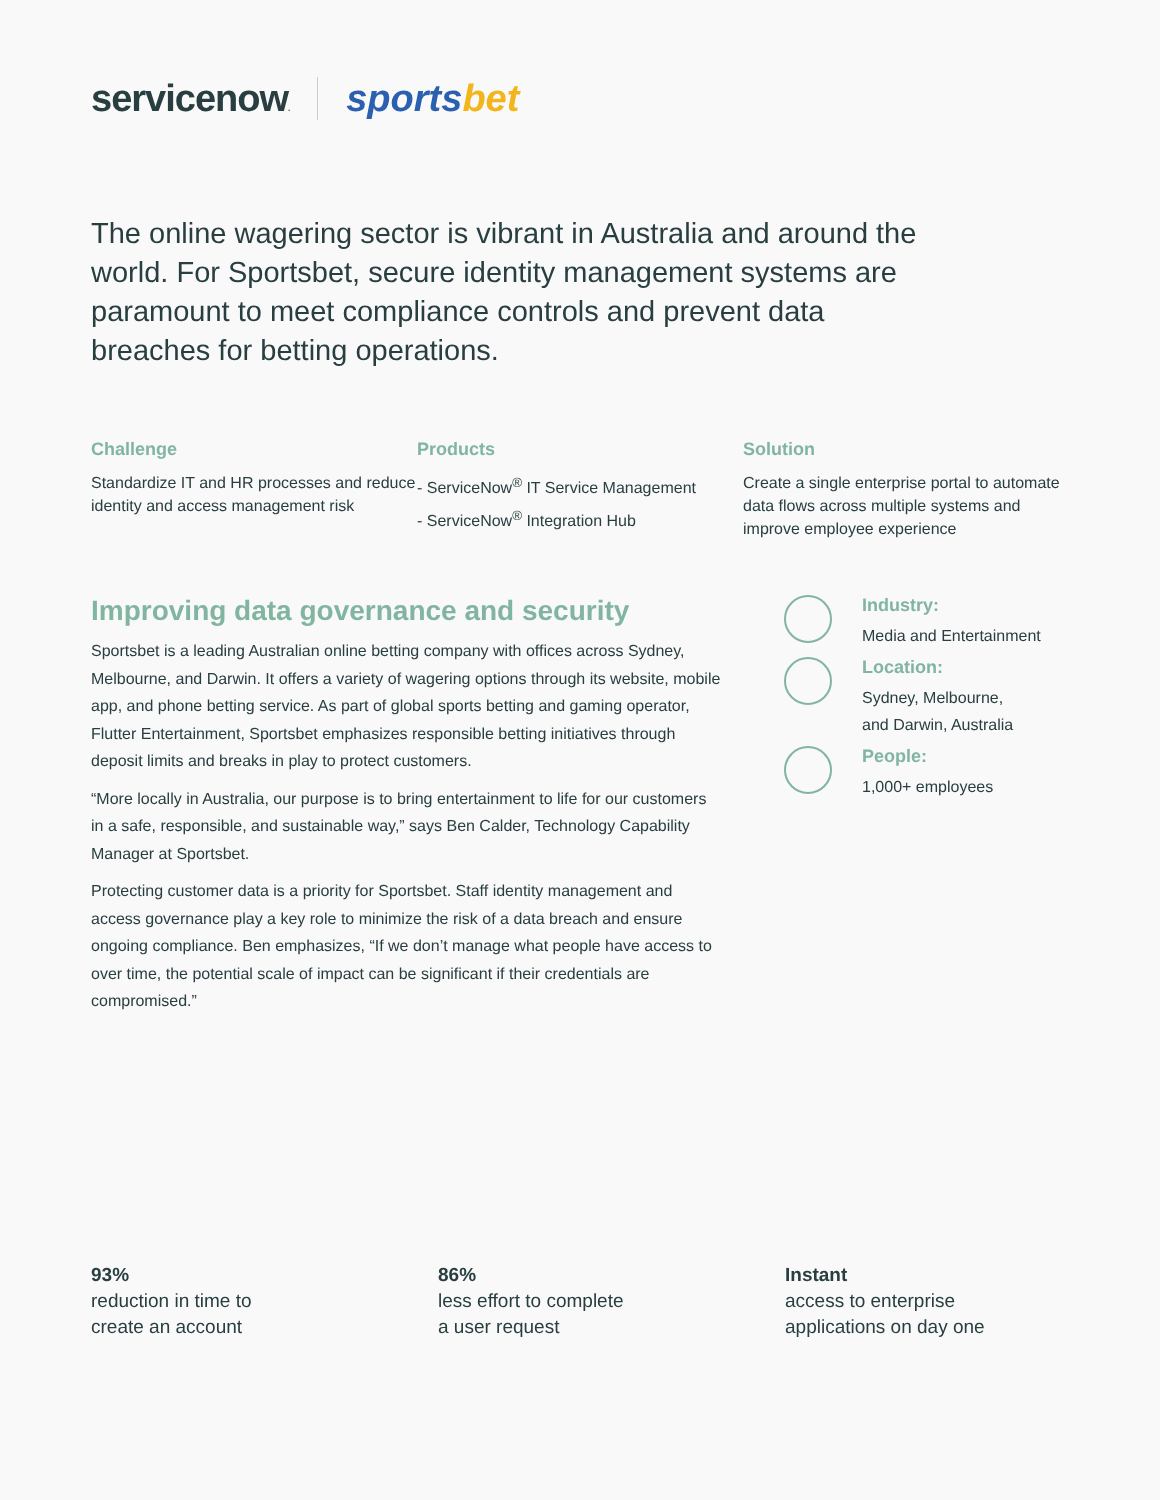servicenow.
sportsbet
The online wagering sector is vibrant in Australia and around the world. For Sportsbet, secure identity management systems are paramount to meet compliance controls and prevent data breaches for betting operations.
Challenge
Standardize IT and HR processes and reduce identity and access management risk
Products
- ServiceNow<sup>®</sup> IT Service Management
- ServiceNow<sup>®</sup> Integration Hub
Solution
Create a single enterprise portal to automate data flows across multiple systems and improve employee experience
Improving data governance and security
Sportsbet is a leading Australian online betting company with offices across Sydney, Melbourne, and Darwin. It offers a variety of wagering options through its website, mobile app, and phone betting service. As part of global sports betting and gaming operator, Flutter Entertainment, Sportsbet emphasizes responsible betting initiatives through deposit limits and breaks in play to protect customers.
“More locally in Australia, our purpose is to bring entertainment to life for our customers in a safe, responsible, and sustainable way,” says Ben Calder, Technology Capability Manager at Sportsbet.
Protecting customer data is a priority for Sportsbet. Staff identity management and access governance play a key role to minimize the risk of a data breach and ensure ongoing compliance. Ben emphasizes, “If we don’t manage what people have access to over time, the potential scale of impact can be significant if their credentials are compromised.”
Industry:
Media and Entertainment
Location:
Sydney, Melbourne,
and Darwin, Australia
People:
1,000+ employees
93%
reduction in time to
create an account
86%
less effort to complete
a user request
Instant
access to enterprise
applications on day one